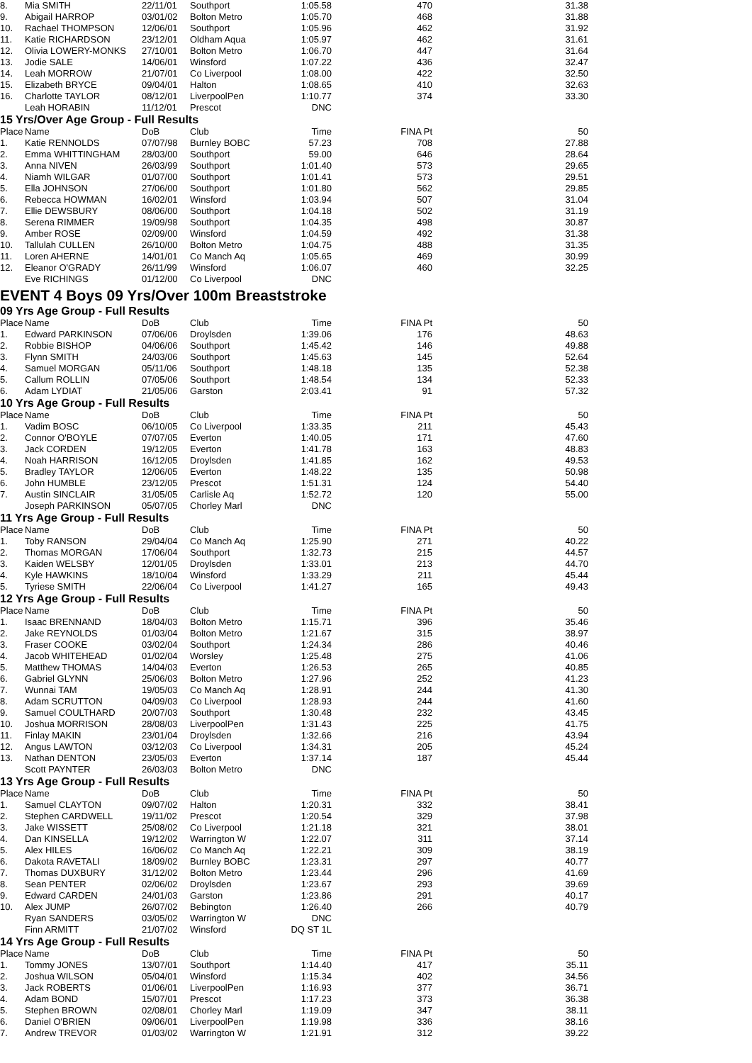| 8. | Mia SMITH | 22/11/01 | Southport | 1:05.58 | 470 | 31.38 |
| 9. | Abigail HARROP | 03/01/02 | Bolton Metro | 1:05.70 | 468 | 31.88 |
| 10. | Rachael THOMPSON | 12/06/01 | Southport | 1:05.96 | 462 | 31.92 |
| 11. | Katie RICHARDSON | 23/12/01 | Oldham Aqua | 1:05.97 | 462 | 31.61 |
| 12. | Olivia LOWERY-MONKS | 27/10/01 | Bolton Metro | 1:06.70 | 447 | 31.64 |
| 13. | Jodie SALE | 14/06/01 | Winsford | 1:07.22 | 436 | 32.47 |
| 14. | Leah MORROW | 21/07/01 | Co Liverpool | 1:08.00 | 422 | 32.50 |
| 15. | Elizabeth BRYCE | 09/04/01 | Halton | 1:08.65 | 410 | 32.63 |
| 16. | Charlotte TAYLOR | 08/12/01 | LiverpoolPen | 1:10.77 | 374 | 33.30 |
| | Leah HORABIN | 11/12/01 | Prescot | DNC | | |
15 Yrs/Over Age Group - Full Results
| Place | Name | DoB | Club | Time | FINA Pt | 50 |
| --- | --- | --- | --- | --- | --- | --- |
| 1. | Katie RENNOLDS | 07/07/98 | Burnley BOBC | 57.23 | 708 | 27.88 |
| 2. | Emma WHITTINGHAM | 28/03/00 | Southport | 59.00 | 646 | 28.64 |
| 3. | Anna NIVEN | 26/03/99 | Southport | 1:01.40 | 573 | 29.65 |
| 4. | Niamh WILGAR | 01/07/00 | Southport | 1:01.41 | 573 | 29.51 |
| 5. | Ella JOHNSON | 27/06/00 | Southport | 1:01.80 | 562 | 29.85 |
| 6. | Rebecca HOWMAN | 16/02/01 | Winsford | 1:03.94 | 507 | 31.04 |
| 7. | Ellie DEWSBURY | 08/06/00 | Southport | 1:04.18 | 502 | 31.19 |
| 8. | Serena RIMMER | 19/09/98 | Southport | 1:04.35 | 498 | 30.87 |
| 9. | Amber ROSE | 02/09/00 | Winsford | 1:04.59 | 492 | 31.38 |
| 10. | Tallulah CULLEN | 26/10/00 | Bolton Metro | 1:04.75 | 488 | 31.35 |
| 11. | Loren AHERNE | 14/01/01 | Co Manch Aq | 1:05.65 | 469 | 30.99 |
| 12. | Eleanor O'GRADY | 26/11/99 | Winsford | 1:06.07 | 460 | 32.25 |
| | Eve RICHINGS | 01/12/00 | Co Liverpool | DNC | | |
EVENT 4 Boys 09 Yrs/Over 100m Breaststroke
09 Yrs Age Group - Full Results
| Place | Name | DoB | Club | Time | FINA Pt | 50 |
| --- | --- | --- | --- | --- | --- | --- |
| 1. | Edward PARKINSON | 07/06/06 | Droylsden | 1:39.06 | 176 | 48.63 |
| 2. | Robbie BISHOP | 04/06/06 | Southport | 1:45.42 | 146 | 49.88 |
| 3. | Flynn SMITH | 24/03/06 | Southport | 1:45.63 | 145 | 52.64 |
| 4. | Samuel MORGAN | 05/11/06 | Southport | 1:48.18 | 135 | 52.38 |
| 5. | Callum ROLLIN | 07/05/06 | Southport | 1:48.54 | 134 | 52.33 |
| 6. | Adam LYDIAT | 21/05/06 | Garston | 2:03.41 | 91 | 57.32 |
10 Yrs Age Group - Full Results
| Place | Name | DoB | Club | Time | FINA Pt | 50 |
| --- | --- | --- | --- | --- | --- | --- |
| 1. | Vadim BOSC | 06/10/05 | Co Liverpool | 1:33.35 | 211 | 45.43 |
| 2. | Connor O'BOYLE | 07/07/05 | Everton | 1:40.05 | 171 | 47.60 |
| 3. | Jack CORDEN | 19/12/05 | Everton | 1:41.78 | 163 | 48.83 |
| 4. | Noah HARRISON | 16/12/05 | Droylsden | 1:41.85 | 162 | 49.53 |
| 5. | Bradley TAYLOR | 12/06/05 | Everton | 1:48.22 | 135 | 50.98 |
| 6. | John HUMBLE | 23/12/05 | Prescot | 1:51.31 | 124 | 54.40 |
| 7. | Austin SINCLAIR | 31/05/05 | Carlisle Aq | 1:52.72 | 120 | 55.00 |
| | Joseph PARKINSON | 05/07/05 | Chorley Marl | DNC | | |
11 Yrs Age Group - Full Results
| Place | Name | DoB | Club | Time | FINA Pt | 50 |
| --- | --- | --- | --- | --- | --- | --- |
| 1. | Toby RANSON | 29/04/04 | Co Manch Aq | 1:25.90 | 271 | 40.22 |
| 2. | Thomas MORGAN | 17/06/04 | Southport | 1:32.73 | 215 | 44.57 |
| 3. | Kaiden WELSBY | 12/01/05 | Droylsden | 1:33.01 | 213 | 44.70 |
| 4. | Kyle HAWKINS | 18/10/04 | Winsford | 1:33.29 | 211 | 45.44 |
| 5. | Tyriese SMITH | 22/06/04 | Co Liverpool | 1:41.27 | 165 | 49.43 |
12 Yrs Age Group - Full Results
| Place | Name | DoB | Club | Time | FINA Pt | 50 |
| --- | --- | --- | --- | --- | --- | --- |
| 1. | Isaac BRENNAND | 18/04/03 | Bolton Metro | 1:15.71 | 396 | 35.46 |
| 2. | Jake REYNOLDS | 01/03/04 | Bolton Metro | 1:21.67 | 315 | 38.97 |
| 3. | Fraser COOKE | 03/02/04 | Southport | 1:24.34 | 286 | 40.46 |
| 4. | Jacob WHITEHEAD | 01/02/04 | Worsley | 1:25.48 | 275 | 41.06 |
| 5. | Matthew THOMAS | 14/04/03 | Everton | 1:26.53 | 265 | 40.85 |
| 6. | Gabriel GLYNN | 25/06/03 | Bolton Metro | 1:27.96 | 252 | 41.23 |
| 7. | Wunnai TAM | 19/05/03 | Co Manch Aq | 1:28.91 | 244 | 41.30 |
| 8. | Adam SCRUTTON | 04/09/03 | Co Liverpool | 1:28.93 | 244 | 41.60 |
| 9. | Samuel COULTHARD | 20/07/03 | Southport | 1:30.48 | 232 | 43.45 |
| 10. | Joshua MORRISON | 28/08/03 | LiverpoolPen | 1:31.43 | 225 | 41.75 |
| 11. | Finlay MAKIN | 23/01/04 | Droylsden | 1:32.66 | 216 | 43.94 |
| 12. | Angus LAWTON | 03/12/03 | Co Liverpool | 1:34.31 | 205 | 45.24 |
| 13. | Nathan DENTON | 23/05/03 | Everton | 1:37.14 | 187 | 45.44 |
| | Scott PAYNTER | 26/03/03 | Bolton Metro | DNC | | |
13 Yrs Age Group - Full Results
| Place | Name | DoB | Club | Time | FINA Pt | 50 |
| --- | --- | --- | --- | --- | --- | --- |
| 1. | Samuel CLAYTON | 09/07/02 | Halton | 1:20.31 | 332 | 38.41 |
| 2. | Stephen CARDWELL | 19/11/02 | Prescot | 1:20.54 | 329 | 37.98 |
| 3. | Jake WISSETT | 25/08/02 | Co Liverpool | 1:21.18 | 321 | 38.01 |
| 4. | Dan KINSELLA | 19/12/02 | Warrington W | 1:22.07 | 311 | 37.14 |
| 5. | Alex HILES | 16/06/02 | Co Manch Aq | 1:22.21 | 309 | 38.19 |
| 6. | Dakota RAVETALI | 18/09/02 | Burnley BOBC | 1:23.31 | 297 | 40.77 |
| 7. | Thomas DUXBURY | 31/12/02 | Bolton Metro | 1:23.44 | 296 | 41.69 |
| 8. | Sean PENTER | 02/06/02 | Droylsden | 1:23.67 | 293 | 39.69 |
| 9. | Edward CARDEN | 24/01/03 | Garston | 1:23.86 | 291 | 40.17 |
| 10. | Alex JUMP | 26/07/02 | Bebington | 1:26.40 | 266 | 40.79 |
| | Ryan SANDERS | 03/05/02 | Warrington W | DNC | | |
| | Finn ARMITT | 21/07/02 | Winsford | DQ ST 1L | | |
14 Yrs Age Group - Full Results
| Place | Name | DoB | Club | Time | FINA Pt | 50 |
| --- | --- | --- | --- | --- | --- | --- |
| 1. | Tommy JONES | 13/07/01 | Southport | 1:14.40 | 417 | 35.11 |
| 2. | Joshua WILSON | 05/04/01 | Winsford | 1:15.34 | 402 | 34.56 |
| 3. | Jack ROBERTS | 01/06/01 | LiverpoolPen | 1:16.93 | 377 | 36.71 |
| 4. | Adam BOND | 15/07/01 | Prescot | 1:17.23 | 373 | 36.38 |
| 5. | Stephen BROWN | 02/08/01 | Chorley Marl | 1:19.09 | 347 | 38.11 |
| 6. | Daniel O'BRIEN | 09/06/01 | LiverpoolPen | 1:19.98 | 336 | 38.16 |
| 7. | Andrew TREVOR | 01/03/02 | Warrington W | 1:21.91 | 312 | 39.22 |